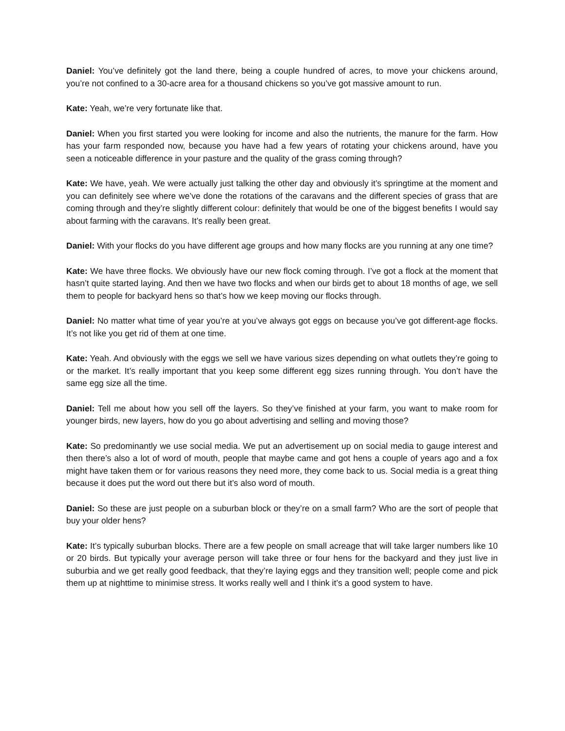Daniel: You’ve definitely got the land there, being a couple hundred of acres, to move your chickens around, you’re not confined to a 30-acre area for a thousand chickens so you’ve got massive amount to run.
Kate: Yeah, we’re very fortunate like that.
Daniel: When you first started you were looking for income and also the nutrients, the manure for the farm. How has your farm responded now, because you have had a few years of rotating your chickens around, have you seen a noticeable difference in your pasture and the quality of the grass coming through?
Kate: We have, yeah. We were actually just talking the other day and obviously it’s springtime at the moment and you can definitely see where we’ve done the rotations of the caravans and the different species of grass that are coming through and they’re slightly different colour: definitely that would be one of the biggest benefits I would say about farming with the caravans. It’s really been great.
Daniel: With your flocks do you have different age groups and how many flocks are you running at any one time?
Kate: We have three flocks. We obviously have our new flock coming through. I’ve got a flock at the moment that hasn’t quite started laying. And then we have two flocks and when our birds get to about 18 months of age, we sell them to people for backyard hens so that’s how we keep moving our flocks through.
Daniel: No matter what time of year you’re at you’ve always got eggs on because you’ve got different-age flocks. It’s not like you get rid of them at one time.
Kate: Yeah. And obviously with the eggs we sell we have various sizes depending on what outlets they’re going to or the market. It’s really important that you keep some different egg sizes running through. You don’t have the same egg size all the time.
Daniel: Tell me about how you sell off the layers. So they’ve finished at your farm, you want to make room for younger birds, new layers, how do you go about advertising and selling and moving those?
Kate: So predominantly we use social media. We put an advertisement up on social media to gauge interest and then there’s also a lot of word of mouth, people that maybe came and got hens a couple of years ago and a fox might have taken them or for various reasons they need more, they come back to us. Social media is a great thing because it does put the word out there but it’s also word of mouth.
Daniel: So these are just people on a suburban block or they’re on a small farm? Who are the sort of people that buy your older hens?
Kate: It’s typically suburban blocks. There are a few people on small acreage that will take larger numbers like 10 or 20 birds. But typically your average person will take three or four hens for the backyard and they just live in suburbia and we get really good feedback, that they’re laying eggs and they transition well; people come and pick them up at nighttime to minimise stress. It works really well and I think it’s a good system to have.